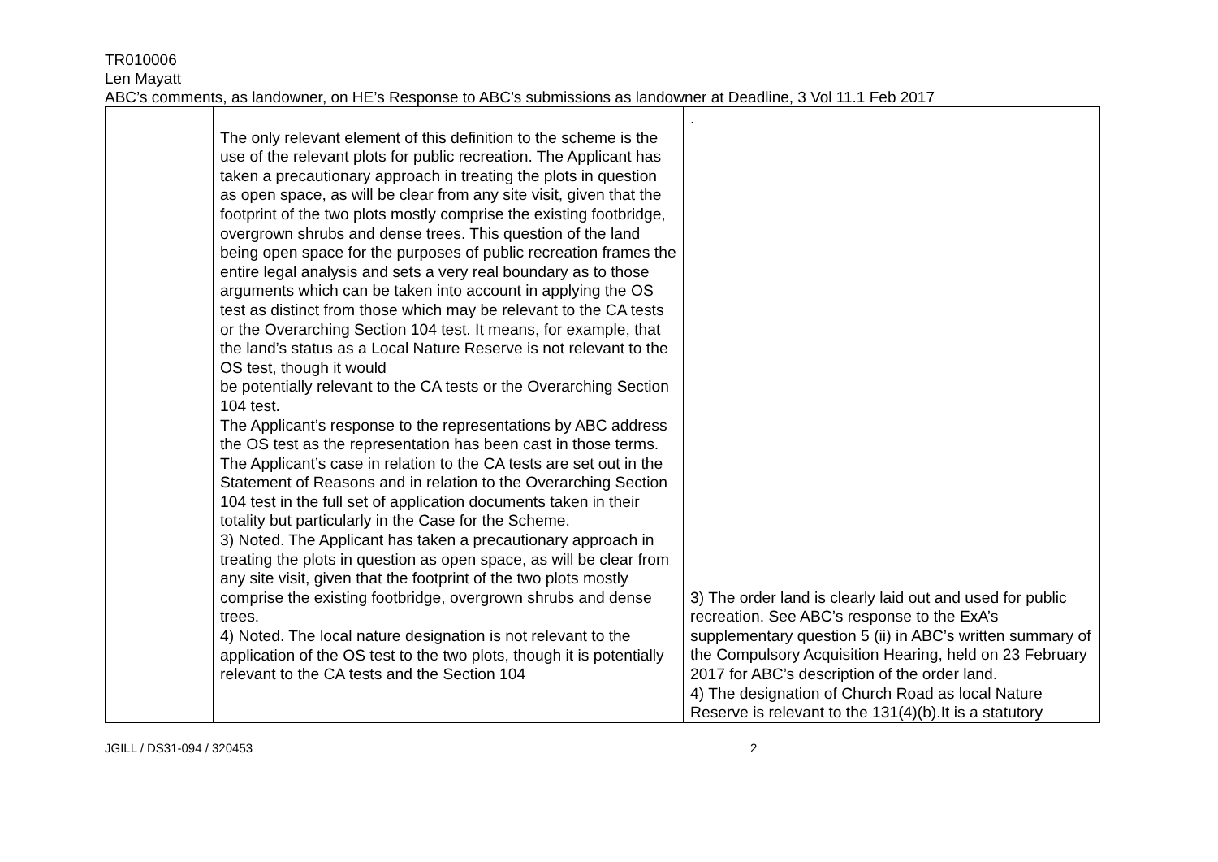TR010006
Len Mayatt
ABC’s comments, as landowner, on HE’s Response to ABC’s submissions as landowner at Deadline, 3 Vol 11.1 Feb 2017
| | The only relevant element of this definition to the scheme is the use of the relevant plots for public recreation. The Applicant has taken a precautionary approach in treating the plots in question as open space, as will be clear from any site visit, given that the footprint of the two plots mostly comprise the existing footbridge, overgrown shrubs and dense trees. This question of the land being open space for the purposes of public recreation frames the entire legal analysis and sets a very real boundary as to those arguments which can be taken into account in applying the OS test as distinct from those which may be relevant to the CA tests or the Overarching Section 104 test. It means, for example, that the land’s status as a Local Nature Reserve is not relevant to the OS test, though it would be potentially relevant to the CA tests or the Overarching Section 104 test. The Applicant’s response to the representations by ABC address the OS test as the representation has been cast in those terms. The Applicant’s case in relation to the CA tests are set out in the Statement of Reasons and in relation to the Overarching Section 104 test in the full set of application documents taken in their totality but particularly in the Case for the Scheme. 3) Noted. The Applicant has taken a precautionary approach in treating the plots in question as open space, as will be clear from any site visit, given that the footprint of the two plots mostly comprise the existing footbridge, overgrown shrubs and dense trees. 4) Noted. The local nature designation is not relevant to the application of the OS test to the two plots, though it is potentially relevant to the CA tests and the Section 104 | . 3) The order land is clearly laid out and used for public recreation. See ABC’s response to the ExA’s supplementary question 5 (ii) in ABC’s written summary of the Compulsory Acquisition Hearing, held on 23 February 2017 for ABC’s description of the order land. 4) The designation of Church Road as local Nature Reserve is relevant to the 131(4)(b).It is a statutory |
JGILL / DS31-094 / 320453 2